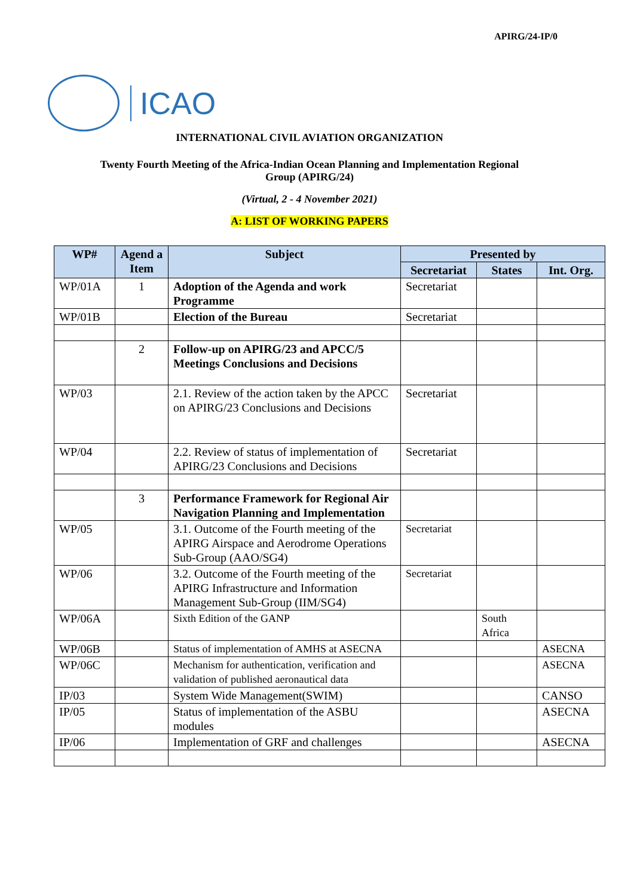APIRG/24-IP/0
ICAO
INTERNATIONAL CIVIL AVIATION ORGANIZATION
Twenty Fourth Meeting of the Africa-Indian Ocean Planning and Implementation Regional
Group (APIRG/24)
(Virtual, 2 - 4 November 2021)
A: LIST OF WORKING PAPERS
| WP# | Agend a Item | Subject | Presented by | | |
| --- | --- | --- | --- | --- | --- |
| | | | Secretariat | States | Int. Org. |
| WP/01A | 1 | Adoption of the Agenda and work Programme | Secretariat | | |
| WP/01B | | Election of the Bureau | Secretariat | | |
| | 2 | Follow-up on APIRG/23 and APCC/5 Meetings Conclusions and Decisions | | | |
| WP/03 | | 2.1. Review of the action taken by the APCC on APIRG/23 Conclusions and Decisions | Secretariat | | |
| WP/04 | | 2.2. Review of status of implementation of APIRG/23 Conclusions and Decisions | Secretariat | | |
| | 3 | Performance Framework for Regional Air Navigation Planning and Implementation | | | |
| WP/05 | | 3.1. Outcome of the Fourth meeting of the APIRG Airspace and Aerodrome Operations Sub-Group (AAO/SG4) | Secretariat | | |
| WP/06 | | 3.2. Outcome of the Fourth meeting of the APIRG Infrastructure and Information Management Sub-Group (IIM/SG4) | Secretariat | | |
| WP/06A | | Sixth Edition of the GANP | | South Africa | |
| WP/06B | | Status of implementation of AMHS at ASECNA | | | ASECNA |
| WP/06C | | Mechanism for authentication, verification and validation of published aeronautical data | | | ASECNA |
| IP/03 | | System Wide Management(SWIM) | | | CANSO |
| IP/05 | | Status of implementation of the ASBU modules | | | ASECNA |
| IP/06 | | Implementation of GRF and challenges | | | ASECNA |